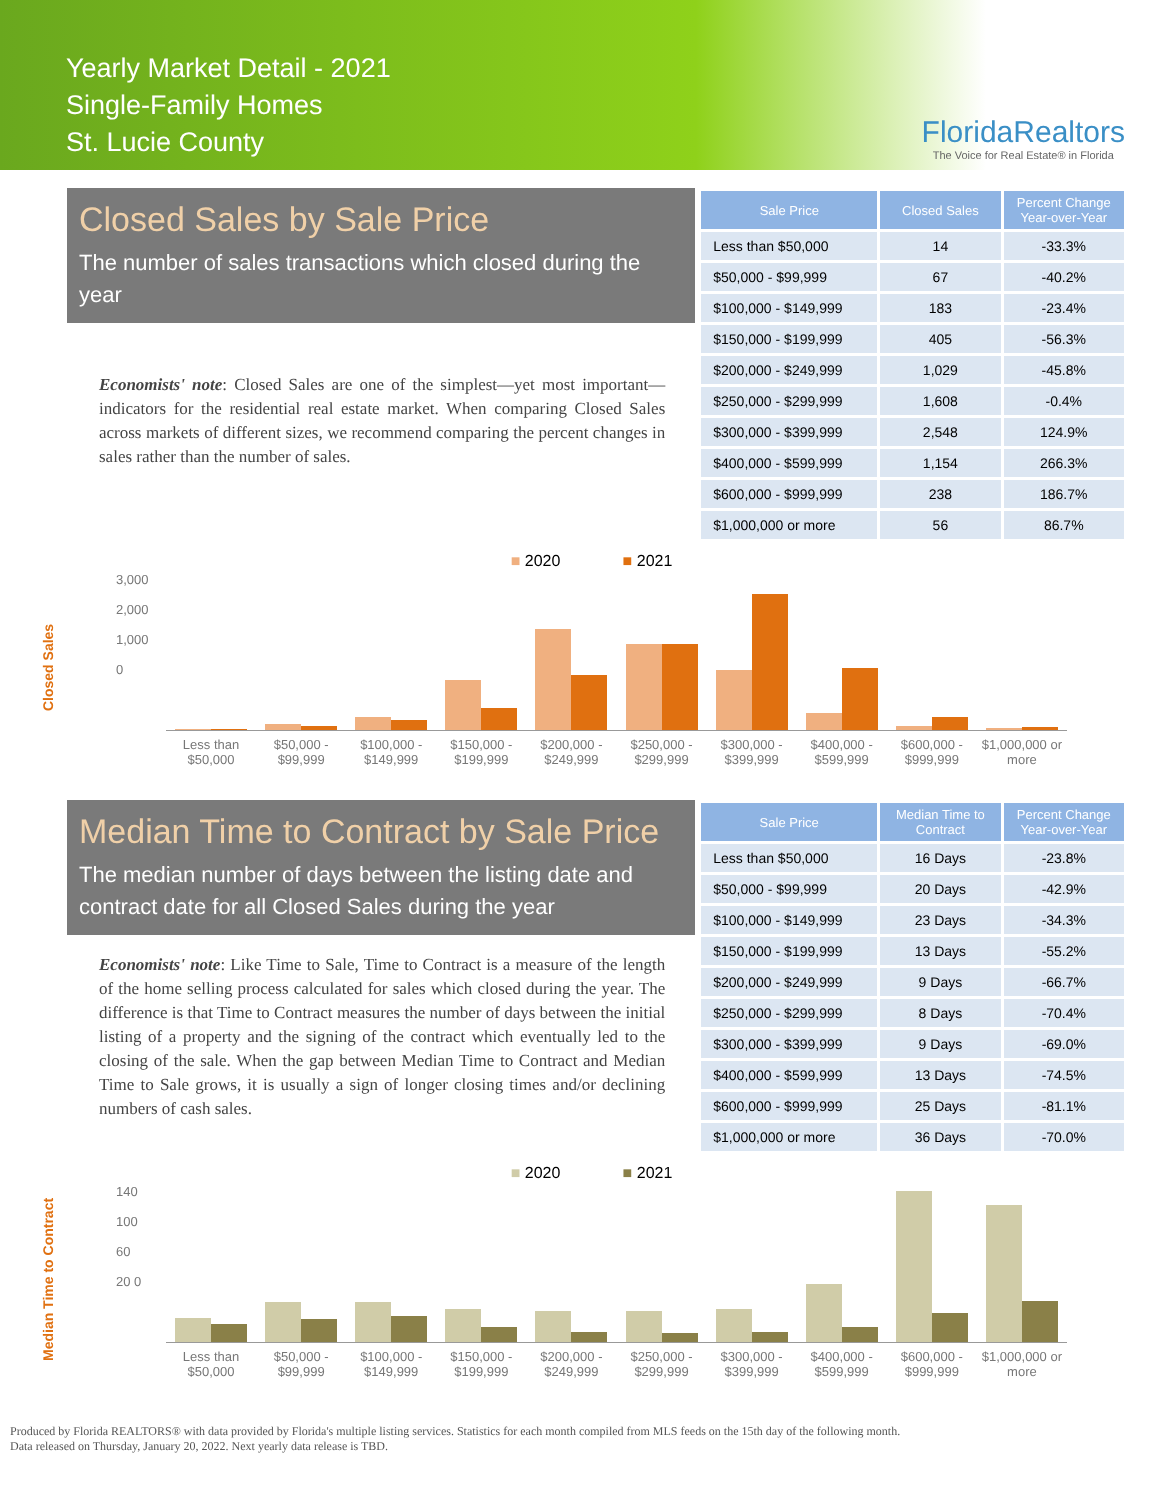Yearly Market Detail - 2021
Single-Family Homes
St. Lucie County
FloridaRealtors
The Voice for Real Estate® in Florida
Closed Sales by Sale Price
The number of sales transactions which closed during the year
Economists' note: Closed Sales are one of the simplest—yet most important—indicators for the residential real estate market. When comparing Closed Sales across markets of different sizes, we recommend comparing the percent changes in sales rather than the number of sales.
| Sale Price | Closed Sales | Percent Change Year-over-Year |
| --- | --- | --- |
| Less than $50,000 | 14 | -33.3% |
| $50,000 - $99,999 | 67 | -40.2% |
| $100,000 - $149,999 | 183 | -23.4% |
| $150,000 - $199,999 | 405 | -56.3% |
| $200,000 - $249,999 | 1,029 | -45.8% |
| $250,000 - $299,999 | 1,608 | -0.4% |
| $300,000 - $399,999 | 2,548 | 124.9% |
| $400,000 - $599,999 | 1,154 | 266.3% |
| $600,000 - $999,999 | 238 | 186.7% |
| $1,000,000 or more | 56 | 86.7% |
Closed Sales
■ 2020 ■ 2021
3,000
2,000
1,000
0
Less than $50,000 $50,000 - $99,999 $100,000 - $149,999 $150,000 - $199,999 $200,000 - $249,999 $250,000 - $299,999 $300,000 - $399,999 $400,000 - $599,999 $600,000 - $999,999 $1,000,000 or more
Median Time to Contract by Sale Price
The median number of days between the listing date and contract date for all Closed Sales during the year
Economists' note: Like Time to Sale, Time to Contract is a measure of the length of the home selling process calculated for sales which closed during the year. The difference is that Time to Contract measures the number of days between the initial listing of a property and the signing of the contract which eventually led to the closing of the sale. When the gap between Median Time to Contract and Median Time to Sale grows, it is usually a sign of longer closing times and/or declining numbers of cash sales.
| Sale Price | Median Time to Contract | Percent Change Year-over-Year |
| --- | --- | --- |
| Less than $50,000 | 16 Days | -23.8% |
| $50,000 - $99,999 | 20 Days | -42.9% |
| $100,000 - $149,999 | 23 Days | -34.3% |
| $150,000 - $199,999 | 13 Days | -55.2% |
| $200,000 - $249,999 | 9 Days | -66.7% |
| $250,000 - $299,999 | 8 Days | -70.4% |
| $300,000 - $399,999 | 9 Days | -69.0% |
| $400,000 - $599,999 | 13 Days | -74.5% |
| $600,000 - $999,999 | 25 Days | -81.1% |
| $1,000,000 or more | 36 Days | -70.0% |
Median Time to Contract
■ 2020 ■ 2021
140
100
60
20 0
Less than $50,000 $50,000 - $99,999 $100,000 - $149,999 $150,000 - $199,999 $200,000 - $249,999 $250,000 - $299,999 $300,000 - $399,999 $400,000 - $599,999 $600,000 - $999,999 $1,000,000 or more
Produced by Florida REALTORS® with data provided by Florida's multiple listing services. Statistics for each month compiled from MLS feeds on the 15th day of the following month.
Data released on Thursday, January 20, 2022. Next yearly data release is TBD.